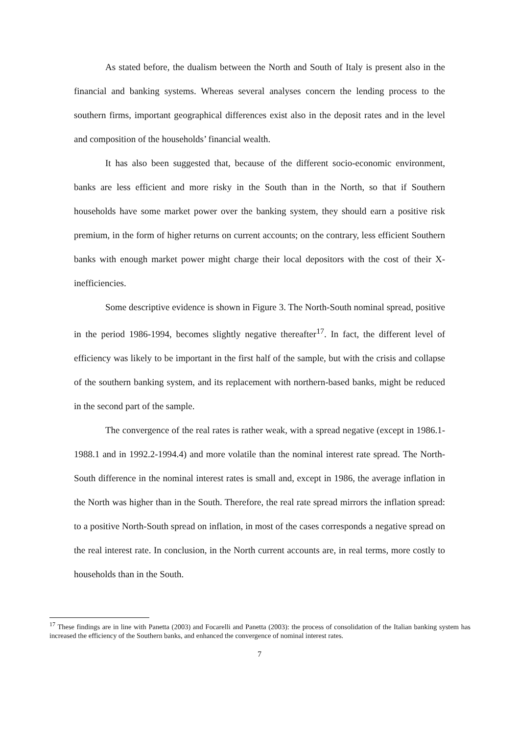As stated before, the dualism between the North and South of Italy is present also in the financial and banking systems. Whereas several analyses concern the lending process to the southern firms, important geographical differences exist also in the deposit rates and in the level and composition of the households’ financial wealth.
It has also been suggested that, because of the different socio-economic environment, banks are less efficient and more risky in the South than in the North, so that if Southern households have some market power over the banking system, they should earn a positive risk premium, in the form of higher returns on current accounts; on the contrary, less efficient Southern banks with enough market power might charge their local depositors with the cost of their X-inefficiencies.
Some descriptive evidence is shown in Figure 3. The North-South nominal spread, positive in the period 1986-1994, becomes slightly negative thereafter<sup>17</sup>. In fact, the different level of efficiency was likely to be important in the first half of the sample, but with the crisis and collapse of the southern banking system, and its replacement with northern-based banks, might be reduced in the second part of the sample.
The convergence of the real rates is rather weak, with a spread negative (except in 1986.1-1988.1 and in 1992.2-1994.4) and more volatile than the nominal interest rate spread. The North-South difference in the nominal interest rates is small and, except in 1986, the average inflation in the North was higher than in the South. Therefore, the real rate spread mirrors the inflation spread: to a positive North-South spread on inflation, in most of the cases corresponds a negative spread on the real interest rate. In conclusion, in the North current accounts are, in real terms, more costly to households than in the South.
<sup>17</sup> These findings are in line with Panetta (2003) and Focarelli and Panetta (2003): the process of consolidation of the Italian banking system has increased the efficiency of the Southern banks, and enhanced the convergence of nominal interest rates.
7